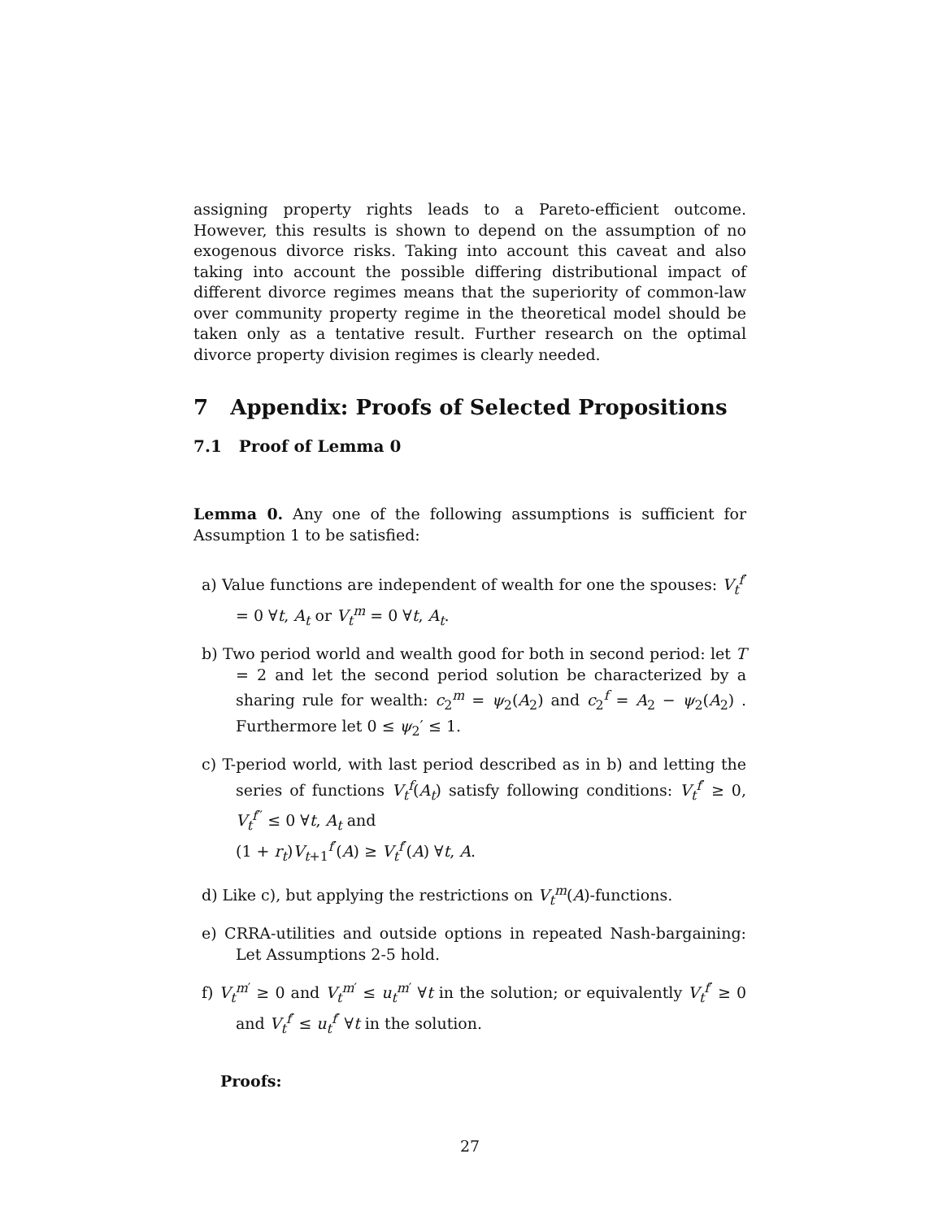assigning property rights leads to a Pareto-efficient outcome. However, this results is shown to depend on the assumption of no exogenous divorce risks. Taking into account this caveat and also taking into account the possible differing distributional impact of different divorce regimes means that the superiority of common-law over community property regime in the theoretical model should be taken only as a tentative result. Further research on the optimal divorce property division regimes is clearly needed.
7 Appendix: Proofs of Selected Propositions
7.1 Proof of Lemma 0
Lemma 0. Any one of the following assumptions is sufficient for Assumption 1 to be satisfied:
a) Value functions are independent of wealth for one the spouses: V<sub>t</sub><sup>f′</sup> = 0 ∀t, A<sub>t</sub> or V<sub>t</sub><sup>m</sup> = 0 ∀t, A<sub>t</sub>.
b) Two period world and wealth good for both in second period: let T = 2 and let the second period solution be characterized by a sharing rule for wealth: c<sub>2</sub><sup>m</sup> = ψ<sub>2</sub>(A<sub>2</sub>) and c<sub>2</sub><sup>f</sup> = A<sub>2</sub> − ψ<sub>2</sub>(A<sub>2</sub>) . Furthermore let 0 ≤ ψ<sub>2</sub>′ ≤ 1.
c) T-period world, with last period described as in b) and letting the series of functions V<sub>t</sub><sup>f</sup>(A<sub>t</sub>) satisfy following conditions: V<sub>t</sub><sup>f′</sup> ≥ 0, V<sub>t</sub><sup>f′′</sup> ≤ 0 ∀t, A<sub>t</sub> and
(1 + r<sub>t</sub>)V<sub>t+1</sub><sup>f′</sup>(A) ≥ V<sub>t</sub><sup>f′</sup>(A) ∀t, A.
d) Like c), but applying the restrictions on V<sub>t</sub><sup>m</sup>(A)-functions.
e) CRRA-utilities and outside options in repeated Nash-bargaining: Let Assumptions 2-5 hold.
f) V<sub>t</sub><sup>m′</sup> ≥ 0 and V<sub>t</sub><sup>m′</sup> ≤ u<sub>t</sub><sup>m′</sup> ∀t in the solution; or equivalently V<sub>t</sub><sup>f′</sup> ≥ 0 and V<sub>t</sub><sup>f′</sup> ≤ u<sub>t</sub><sup>f′</sup> ∀t in the solution.
Proofs:
27